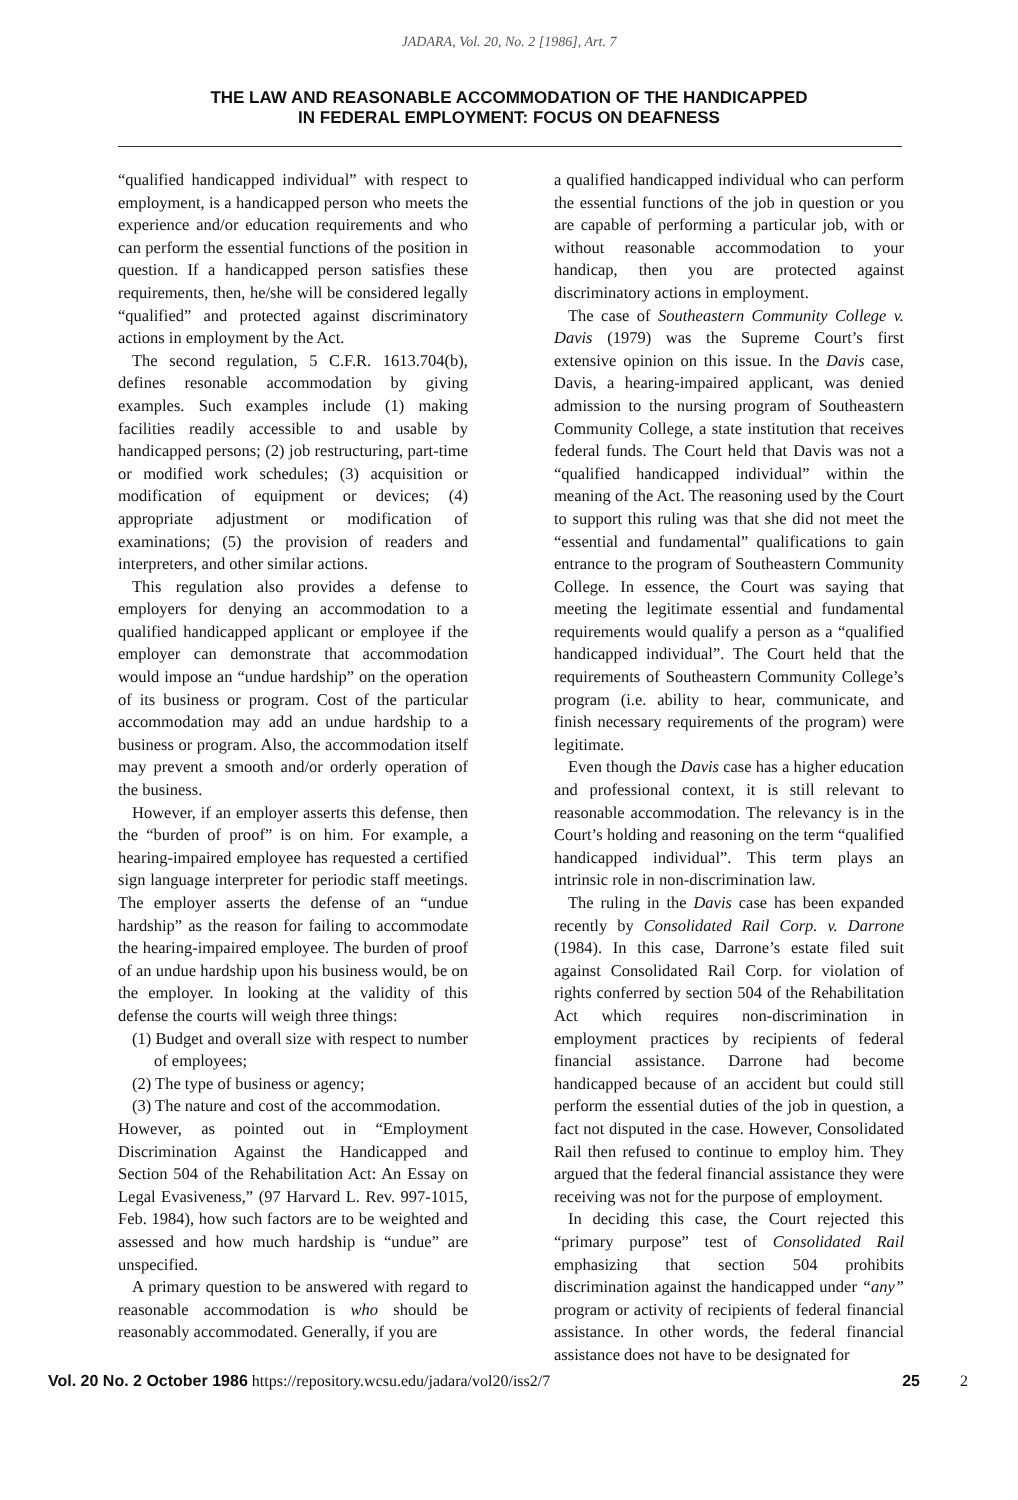JADARA, Vol. 20, No. 2 [1986], Art. 7
THE LAW AND REASONABLE ACCOMMODATION OF THE HANDICAPPED
IN FEDERAL EMPLOYMENT: FOCUS ON DEAFNESS
“qualified handicapped individual” with respect to employment, is a handicapped person who meets the experience and/or education requirements and who can perform the essential functions of the position in question. If a handicapped person satisfies these requirements, then, he/she will be considered legally “qualified” and protected against discriminatory actions in employment by the Act.
The second regulation, 5 C.F.R. 1613.704(b), defines resonable accommodation by giving examples. Such examples include (1) making facilities readily accessible to and usable by handicapped persons; (2) job restructuring, part-time or modified work schedules; (3) acquisition or modification of equipment or devices; (4) appropriate adjustment or modification of examinations; (5) the provision of readers and interpreters, and other similar actions.
This regulation also provides a defense to employers for denying an accommodation to a qualified handicapped applicant or employee if the employer can demonstrate that accommodation would impose an “undue hardship” on the operation of its business or program. Cost of the particular accommodation may add an undue hardship to a business or program. Also, the accommodation itself may prevent a smooth and/or orderly operation of the business.
However, if an employer asserts this defense, then the “burden of proof” is on him. For example, a hearing-impaired employee has requested a certified sign language interpreter for periodic staff meetings. The employer asserts the defense of an “undue hardship” as the reason for failing to accommodate the hearing-impaired employee. The burden of proof of an undue hardship upon his business would, be on the employer. In looking at the validity of this defense the courts will weigh three things:
(1) Budget and overall size with respect to number of employees;
(2) The type of business or agency;
(3) The nature and cost of the accommodation.
However, as pointed out in “Employment Discrimination Against the Handicapped and Section 504 of the Rehabilitation Act: An Essay on Legal Evasiveness,” (97 Harvard L. Rev. 997-1015, Feb. 1984), how such factors are to be weighted and assessed and how much hardship is “undue” are unspecified.
A primary question to be answered with regard to reasonable accommodation is who should be reasonably accommodated. Generally, if you are
a qualified handicapped individual who can perform the essential functions of the job in question or you are capable of performing a particular job, with or without reasonable accommodation to your handicap, then you are protected against discriminatory actions in employment.
The case of Southeastern Community College v. Davis (1979) was the Supreme Court’s first extensive opinion on this issue. In the Davis case, Davis, a hearing-impaired applicant, was denied admission to the nursing program of Southeastern Community College, a state institution that receives federal funds. The Court held that Davis was not a “qualified handicapped individual” within the meaning of the Act. The reasoning used by the Court to support this ruling was that she did not meet the “essential and fundamental” qualifications to gain entrance to the program of Southeastern Community College. In essence, the Court was saying that meeting the legitimate essential and fundamental requirements would qualify a person as a “qualified handicapped individual”. The Court held that the requirements of Southeastern Community College’s program (i.e. ability to hear, communicate, and finish necessary requirements of the program) were legitimate.
Even though the Davis case has a higher education and professional context, it is still relevant to reasonable accommodation. The relevancy is in the Court’s holding and reasoning on the term “qualified handicapped individual”. This term plays an intrinsic role in non-discrimination law.
The ruling in the Davis case has been expanded recently by Consolidated Rail Corp. v. Darrone (1984). In this case, Darrone’s estate filed suit against Consolidated Rail Corp. for violation of rights conferred by section 504 of the Rehabilitation Act which requires non-discrimination in employment practices by recipients of federal financial assistance. Darrone had become handicapped because of an accident but could still perform the essential duties of the job in question, a fact not disputed in the case. However, Consolidated Rail then refused to continue to employ him. They argued that the federal financial assistance they were receiving was not for the purpose of employment.
In deciding this case, the Court rejected this “primary purpose” test of Consolidated Rail emphasizing that section 504 prohibits discrimination against the handicapped under “any” program or activity of recipients of federal financial assistance. In other words, the federal financial assistance does not have to be designated for
Vol. 20 No. 2 October 1986 https://repository.wcsu.edu/jadara/vol20/iss2/7 25 2